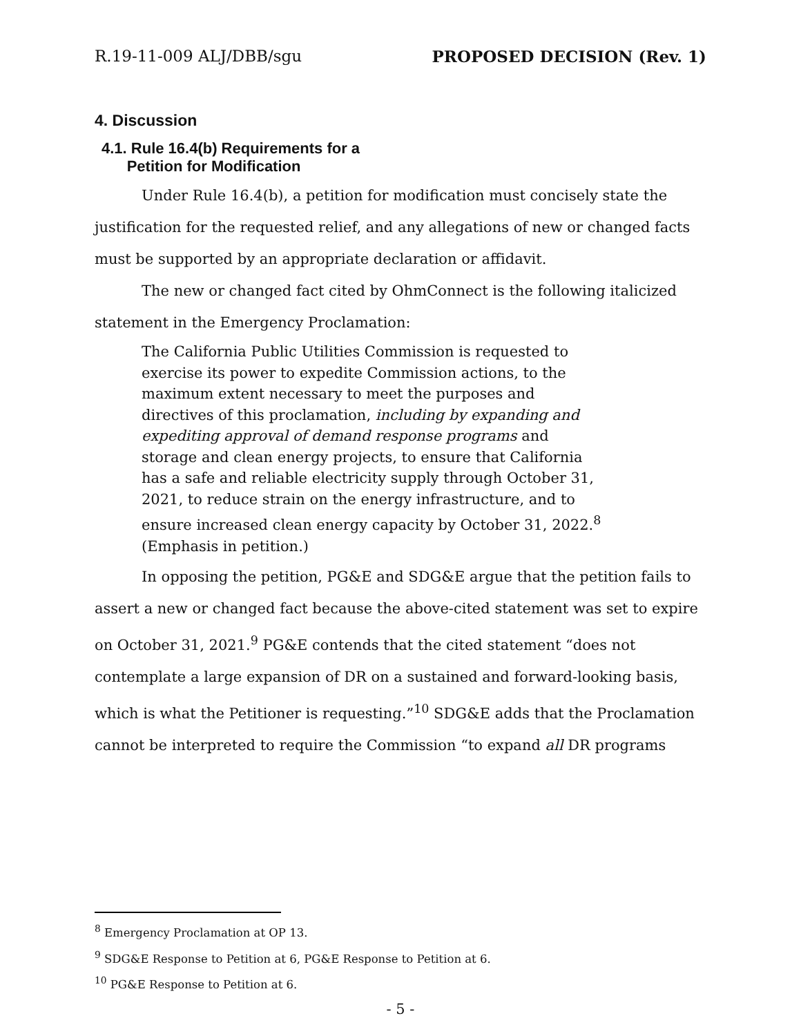R.19-11-009 ALJ/DBB/sgu PROPOSED DECISION (Rev. 1)
4. Discussion
4.1. Rule 16.4(b) Requirements for a
Petition for Modification
Under Rule 16.4(b), a petition for modification must concisely state the justification for the requested relief, and any allegations of new or changed facts must be supported by an appropriate declaration or affidavit.
The new or changed fact cited by OhmConnect is the following italicized statement in the Emergency Proclamation:
The California Public Utilities Commission is requested to exercise its power to expedite Commission actions, to the maximum extent necessary to meet the purposes and directives of this proclamation, including by expanding and expediting approval of demand response programs and storage and clean energy projects, to ensure that California has a safe and reliable electricity supply through October 31, 2021, to reduce strain on the energy infrastructure, and to ensure increased clean energy capacity by October 31, 2022.<sup>8</sup> (Emphasis in petition.)
In opposing the petition, PG&E and SDG&E argue that the petition fails to assert a new or changed fact because the above-cited statement was set to expire on October 31, 2021.<sup>9</sup> PG&E contends that the cited statement “does not contemplate a large expansion of DR on a sustained and forward-looking basis, which is what the Petitioner is requesting.”<sup>10</sup> SDG&E adds that the Proclamation cannot be interpreted to require the Commission “to expand all DR programs
<sup>8</sup> Emergency Proclamation at OP 13.
<sup>9</sup> SDG&E Response to Petition at 6, PG&E Response to Petition at 6.
<sup>10</sup> PG&E Response to Petition at 6.
- 5 -